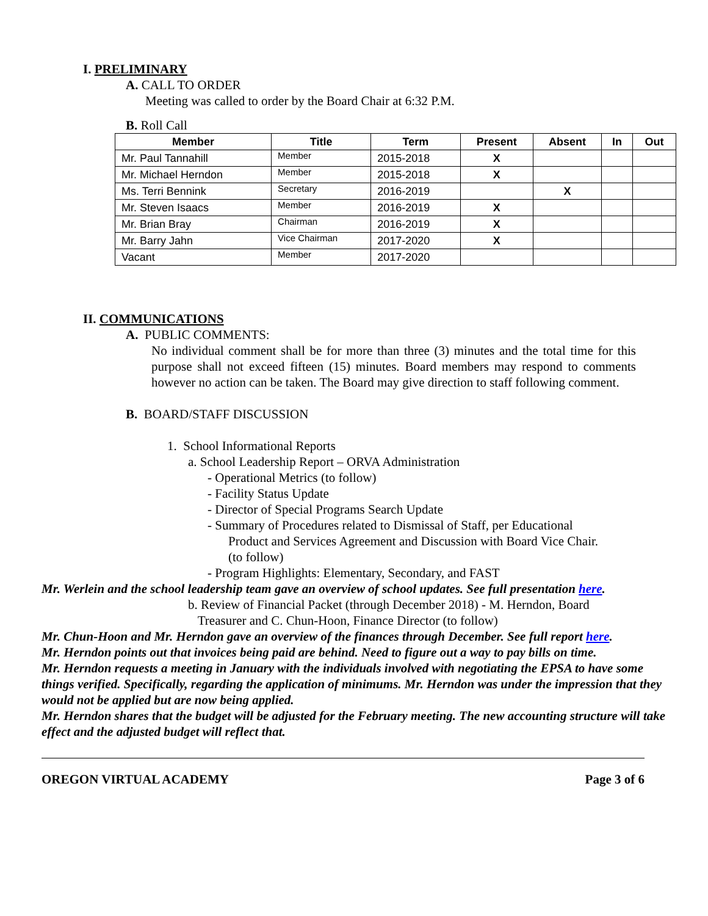I. PRELIMINARY
A. CALL TO ORDER
Meeting was called to order by the Board Chair at 6:32 P.M.
B. Roll Call
| Member | Title | Term | Present | Absent | In | Out |
| --- | --- | --- | --- | --- | --- | --- |
| Mr. Paul Tannahill | Member | 2015-2018 | X | | | |
| Mr. Michael Herndon | Member | 2015-2018 | X | | | |
| Ms. Terri Bennink | Secretary | 2016-2019 | | X | | |
| Mr. Steven Isaacs | Member | 2016-2019 | X | | | |
| Mr. Brian Bray | Chairman | 2016-2019 | X | | | |
| Mr. Barry Jahn | Vice Chairman | 2017-2020 | X | | | |
| Vacant | Member | 2017-2020 | | | | |
II. COMMUNICATIONS
A. PUBLIC COMMENTS:
No individual comment shall be for more than three (3) minutes and the total time for this purpose shall not exceed fifteen (15) minutes. Board members may respond to comments however no action can be taken. The Board may give direction to staff following comment.
B. BOARD/STAFF DISCUSSION
1. School Informational Reports
a. School Leadership Report – ORVA Administration
- Operational Metrics (to follow)
- Facility Status Update
- Director of Special Programs Search Update
- Summary of Procedures related to Dismissal of Staff, per Educational
Product and Services Agreement and Discussion with Board Vice Chair.
(to follow)
- Program Highlights: Elementary, Secondary, and FAST
Mr. Werlein and the school leadership team gave an overview of school updates. See full presentation here.
b. Review of Financial Packet (through December 2018) - M. Herndon, Board
Treasurer and C. Chun-Hoon, Finance Director (to follow)
Mr. Chun-Hoon and Mr. Herndon gave an overview of the finances through December. See full report here.
Mr. Herndon points out that invoices being paid are behind. Need to figure out a way to pay bills on time.
Mr. Herndon requests a meeting in January with the individuals involved with negotiating the EPSA to have some things verified. Specifically, regarding the application of minimums. Mr. Herndon was under the impression that they would not be applied but are now being applied.
Mr. Herndon shares that the budget will be adjusted for the February meeting. The new accounting structure will take effect and the adjusted budget will reflect that.
OREGON VIRTUAL ACADEMY Page 3 of 6